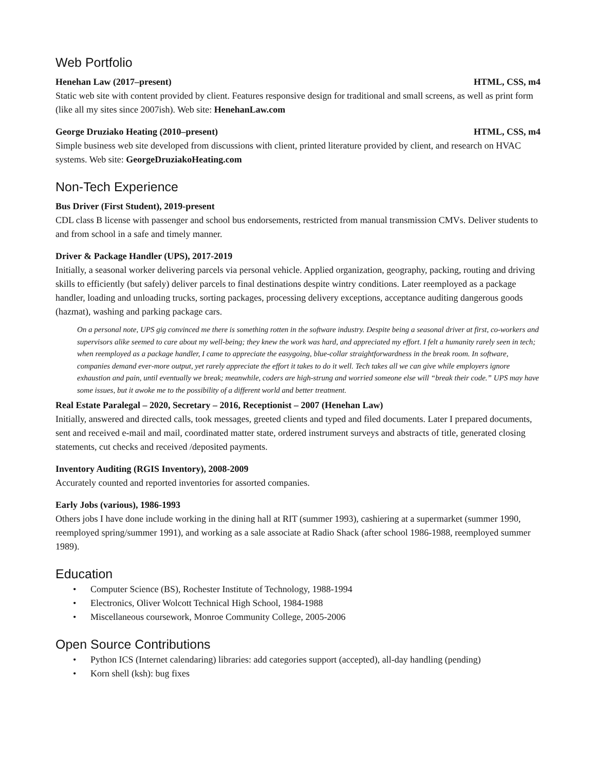Web Portfolio
Henehan Law (2017–present) HTML, CSS, m4
Static web site with content provided by client. Features responsive design for traditional and small screens, as well as print form (like all my sites since 2007ish). Web site: HenehanLaw.com
George Druziako Heating (2010–present) HTML, CSS, m4
Simple business web site developed from discussions with client, printed literature provided by client, and research on HVAC systems. Web site: GeorgeDruziakoHeating.com
Non-Tech Experience
Bus Driver (First Student), 2019-present
CDL class B license with passenger and school bus endorsements, restricted from manual transmission CMVs. Deliver students to and from school in a safe and timely manner.
Driver & Package Handler (UPS), 2017-2019
Initially, a seasonal worker delivering parcels via personal vehicle. Applied organization, geography, packing, routing and driving skills to efficiently (but safely) deliver parcels to final destinations despite wintry conditions. Later reemployed as a package handler, loading and unloading trucks, sorting packages, processing delivery exceptions, acceptance auditing dangerous goods (hazmat), washing and parking package cars.
On a personal note, UPS gig convinced me there is something rotten in the software industry. Despite being a seasonal driver at first, co-workers and supervisors alike seemed to care about my well-being; they knew the work was hard, and appreciated my effort. I felt a humanity rarely seen in tech; when reemployed as a package handler, I came to appreciate the easygoing, blue-collar straightforwardness in the break room. In software, companies demand ever-more output, yet rarely appreciate the effort it takes to do it well. Tech takes all we can give while employers ignore exhaustion and pain, until eventually we break; meanwhile, coders are high-strung and worried someone else will “break their code.” UPS may have some issues, but it awoke me to the possibility of a different world and better treatment.
Real Estate Paralegal – 2020, Secretary – 2016, Receptionist – 2007 (Henehan Law)
Initially, answered and directed calls, took messages, greeted clients and typed and filed documents. Later I prepared documents, sent and received e-mail and mail, coordinated matter state, ordered instrument surveys and abstracts of title, generated closing statements, cut checks and received /deposited payments.
Inventory Auditing (RGIS Inventory), 2008-2009
Accurately counted and reported inventories for assorted companies.
Early Jobs (various), 1986-1993
Others jobs I have done include working in the dining hall at RIT (summer 1993), cashiering at a supermarket (summer 1990, reemployed spring/summer 1991), and working as a sale associate at Radio Shack (after school 1986-1988, reemployed summer 1989).
Education
• Computer Science (BS), Rochester Institute of Technology, 1988-1994
• Electronics, Oliver Wolcott Technical High School, 1984-1988
• Miscellaneous coursework, Monroe Community College, 2005-2006
Open Source Contributions
• Python ICS (Internet calendaring) libraries: add categories support (accepted), all-day handling (pending)
• Korn shell (ksh): bug fixes